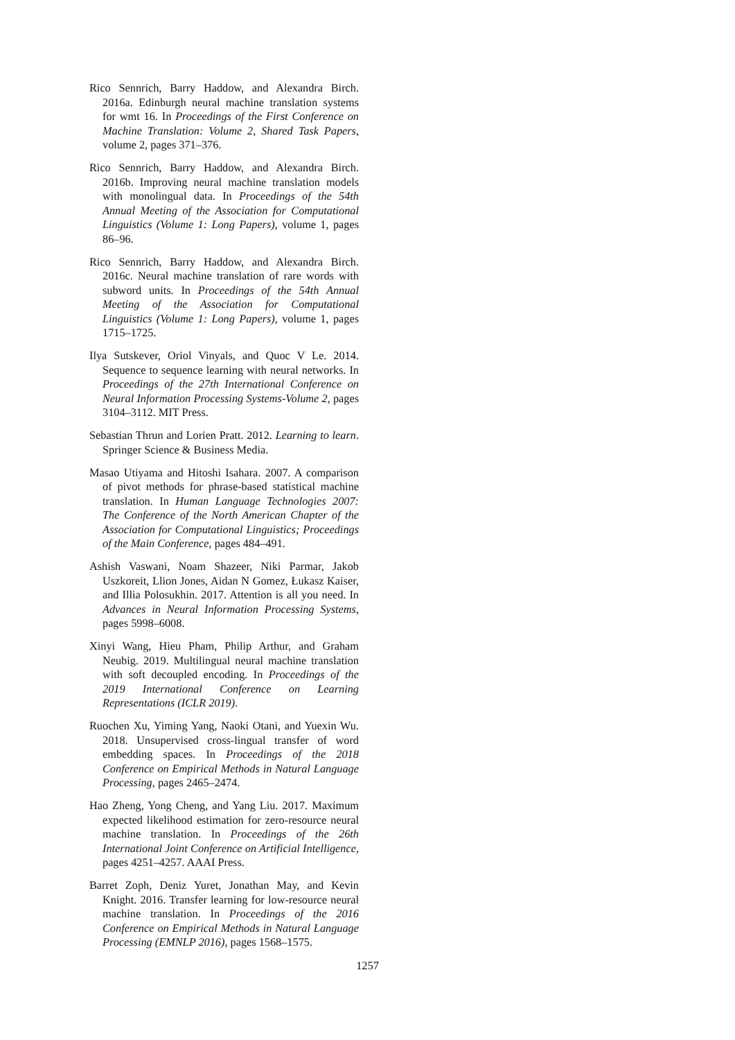Rico Sennrich, Barry Haddow, and Alexandra Birch. 2016a. Edinburgh neural machine translation systems for wmt 16. In Proceedings of the First Conference on Machine Translation: Volume 2, Shared Task Papers, volume 2, pages 371–376.
Rico Sennrich, Barry Haddow, and Alexandra Birch. 2016b. Improving neural machine translation models with monolingual data. In Proceedings of the 54th Annual Meeting of the Association for Computational Linguistics (Volume 1: Long Papers), volume 1, pages 86–96.
Rico Sennrich, Barry Haddow, and Alexandra Birch. 2016c. Neural machine translation of rare words with subword units. In Proceedings of the 54th Annual Meeting of the Association for Computational Linguistics (Volume 1: Long Papers), volume 1, pages 1715–1725.
Ilya Sutskever, Oriol Vinyals, and Quoc V Le. 2014. Sequence to sequence learning with neural networks. In Proceedings of the 27th International Conference on Neural Information Processing Systems-Volume 2, pages 3104–3112. MIT Press.
Sebastian Thrun and Lorien Pratt. 2012. Learning to learn. Springer Science & Business Media.
Masao Utiyama and Hitoshi Isahara. 2007. A comparison of pivot methods for phrase-based statistical machine translation. In Human Language Technologies 2007: The Conference of the North American Chapter of the Association for Computational Linguistics; Proceedings of the Main Conference, pages 484–491.
Ashish Vaswani, Noam Shazeer, Niki Parmar, Jakob Uszkoreit, Llion Jones, Aidan N Gomez, Łukasz Kaiser, and Illia Polosukhin. 2017. Attention is all you need. In Advances in Neural Information Processing Systems, pages 5998–6008.
Xinyi Wang, Hieu Pham, Philip Arthur, and Graham Neubig. 2019. Multilingual neural machine translation with soft decoupled encoding. In Proceedings of the 2019 International Conference on Learning Representations (ICLR 2019).
Ruochen Xu, Yiming Yang, Naoki Otani, and Yuexin Wu. 2018. Unsupervised cross-lingual transfer of word embedding spaces. In Proceedings of the 2018 Conference on Empirical Methods in Natural Language Processing, pages 2465–2474.
Hao Zheng, Yong Cheng, and Yang Liu. 2017. Maximum expected likelihood estimation for zero-resource neural machine translation. In Proceedings of the 26th International Joint Conference on Artificial Intelligence, pages 4251–4257. AAAI Press.
Barret Zoph, Deniz Yuret, Jonathan May, and Kevin Knight. 2016. Transfer learning for low-resource neural machine translation. In Proceedings of the 2016 Conference on Empirical Methods in Natural Language Processing (EMNLP 2016), pages 1568–1575.
1257